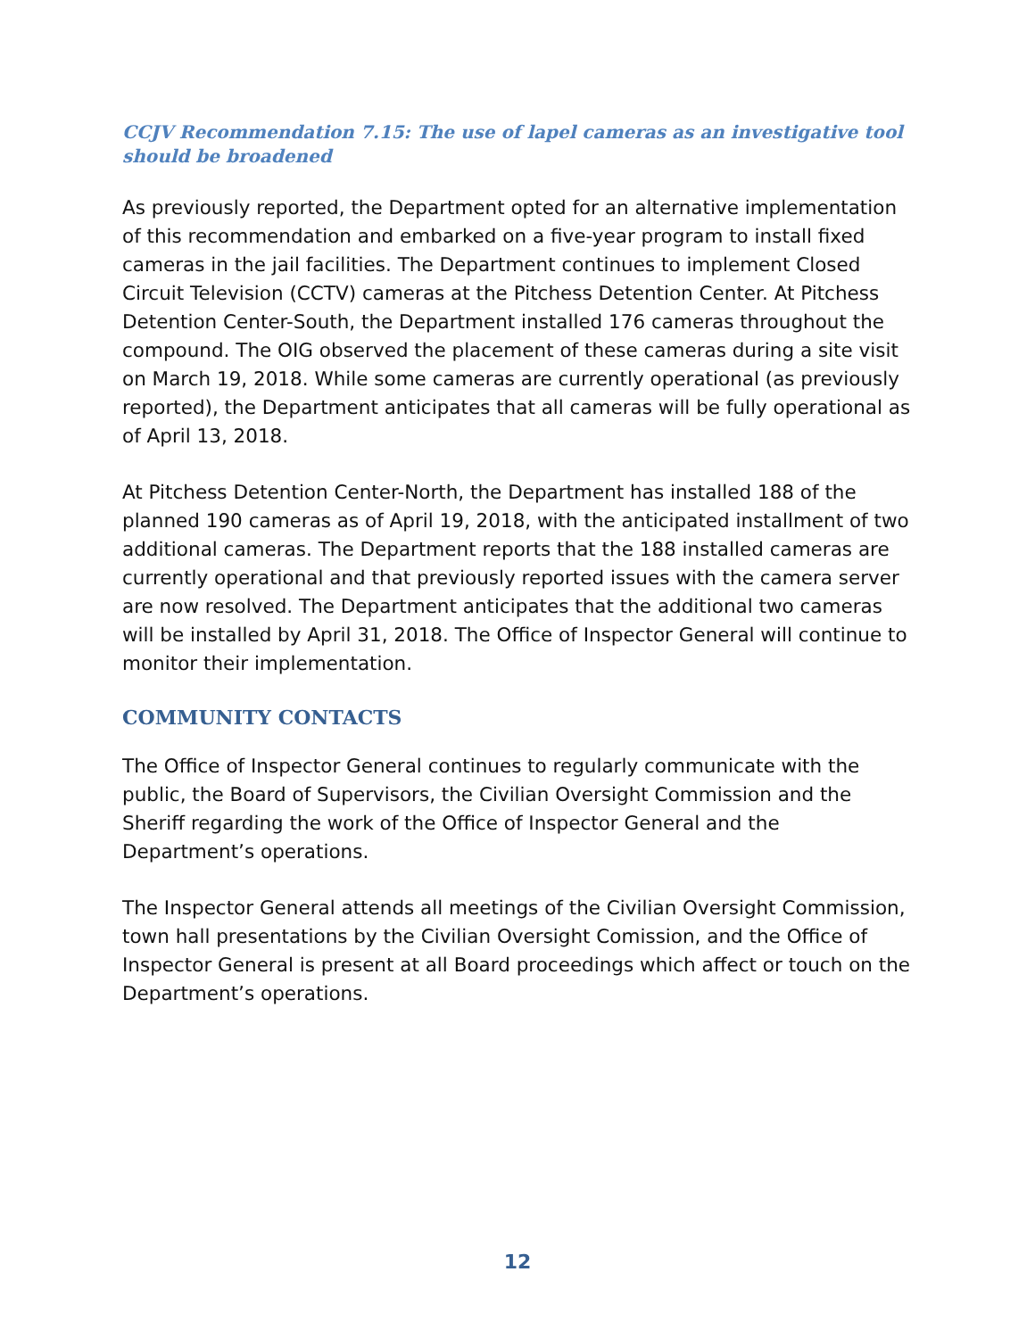CCJV Recommendation 7.15: The use of lapel cameras as an investigative tool should be broadened
As previously reported, the Department opted for an alternative implementation of this recommendation and embarked on a five-year program to install fixed cameras in the jail facilities. The Department continues to implement Closed Circuit Television (CCTV) cameras at the Pitchess Detention Center. At Pitchess Detention Center-South, the Department installed 176 cameras throughout the compound. The OIG observed the placement of these cameras during a site visit on March 19, 2018. While some cameras are currently operational (as previously reported), the Department anticipates that all cameras will be fully operational as of April 13, 2018.
At Pitchess Detention Center-North, the Department has installed 188 of the planned 190 cameras as of April 19, 2018, with the anticipated installment of two additional cameras. The Department reports that the 188 installed cameras are currently operational and that previously reported issues with the camera server are now resolved. The Department anticipates that the additional two cameras will be installed by April 31, 2018. The Office of Inspector General will continue to monitor their implementation.
COMMUNITY CONTACTS
The Office of Inspector General continues to regularly communicate with the public, the Board of Supervisors, the Civilian Oversight Commission and the Sheriff regarding the work of the Office of Inspector General and the Department’s operations.
The Inspector General attends all meetings of the Civilian Oversight Commission, town hall presentations by the Civilian Oversight Comission, and the Office of Inspector General is present at all Board proceedings which affect or touch on the Department’s operations.
12